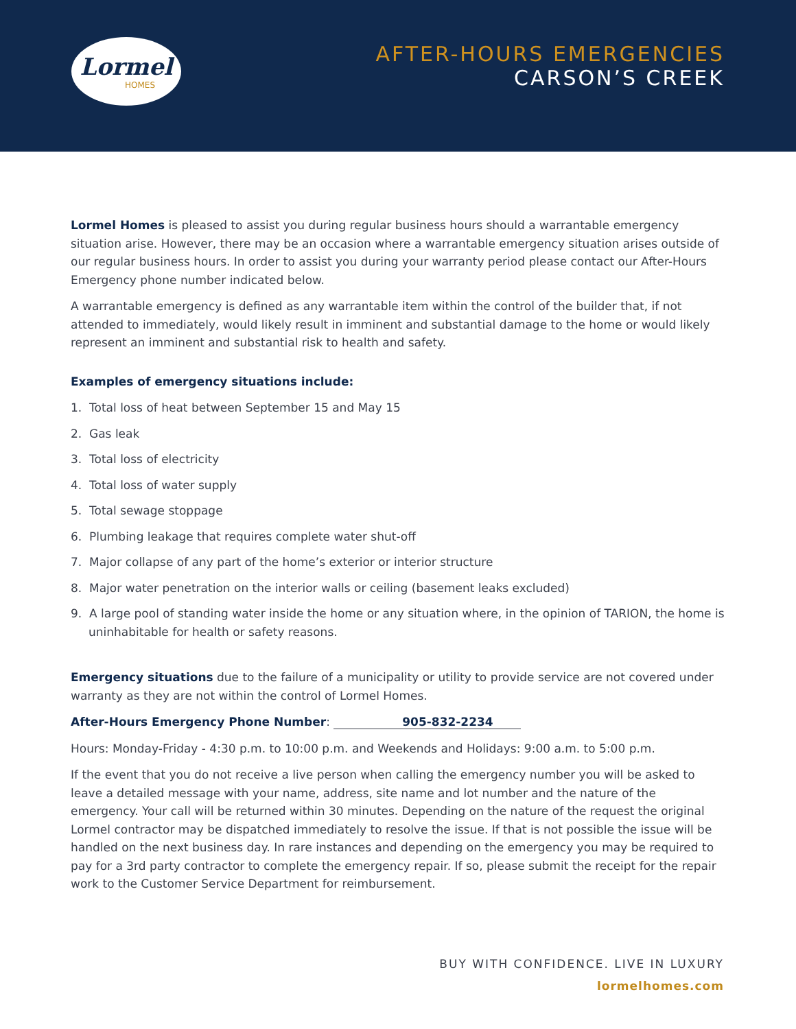Lormel
HOMES
AFTER-HOURS EMERGENCIES
CARSON’S CREEK
Lormel Homes is pleased to assist you during regular business hours should a warrantable emergency situation arise. However, there may be an occasion where a warrantable emergency situation arises outside of our regular business hours. In order to assist you during your warranty period please contact our After-Hours Emergency phone number indicated below.
A warrantable emergency is defined as any warrantable item within the control of the builder that, if not attended to immediately, would likely result in imminent and substantial damage to the home or would likely represent an imminent and substantial risk to health and safety.
Examples of emergency situations include:
1. Total loss of heat between September 15 and May 15
2. Gas leak
3. Total loss of electricity
4. Total loss of water supply
5. Total sewage stoppage
6. Plumbing leakage that requires complete water shut-off
7. Major collapse of any part of the home’s exterior or interior structure
8. Major water penetration on the interior walls or ceiling (basement leaks excluded)
9. A large pool of standing water inside the home or any situation where, in the opinion of TARION, the home is uninhabitable for health or safety reasons.
Emergency situations due to the failure of a municipality or utility to provide service are not covered under warranty as they are not within the control of Lormel Homes.
After-Hours Emergency Phone Number: 905-832-2234
Hours: Monday-Friday - 4:30 p.m. to 10:00 p.m. and Weekends and Holidays: 9:00 a.m. to 5:00 p.m.
If the event that you do not receive a live person when calling the emergency number you will be asked to leave a detailed message with your name, address, site name and lot number and the nature of the emergency. Your call will be returned within 30 minutes. Depending on the nature of the request the original Lormel contractor may be dispatched immediately to resolve the issue. If that is not possible the issue will be handled on the next business day. In rare instances and depending on the emergency you may be required to pay for a 3rd party contractor to complete the emergency repair. If so, please submit the receipt for the repair work to the Customer Service Department for reimbursement.
BUY WITH CONFIDENCE. LIVE IN LUXURY
lormelhomes.com